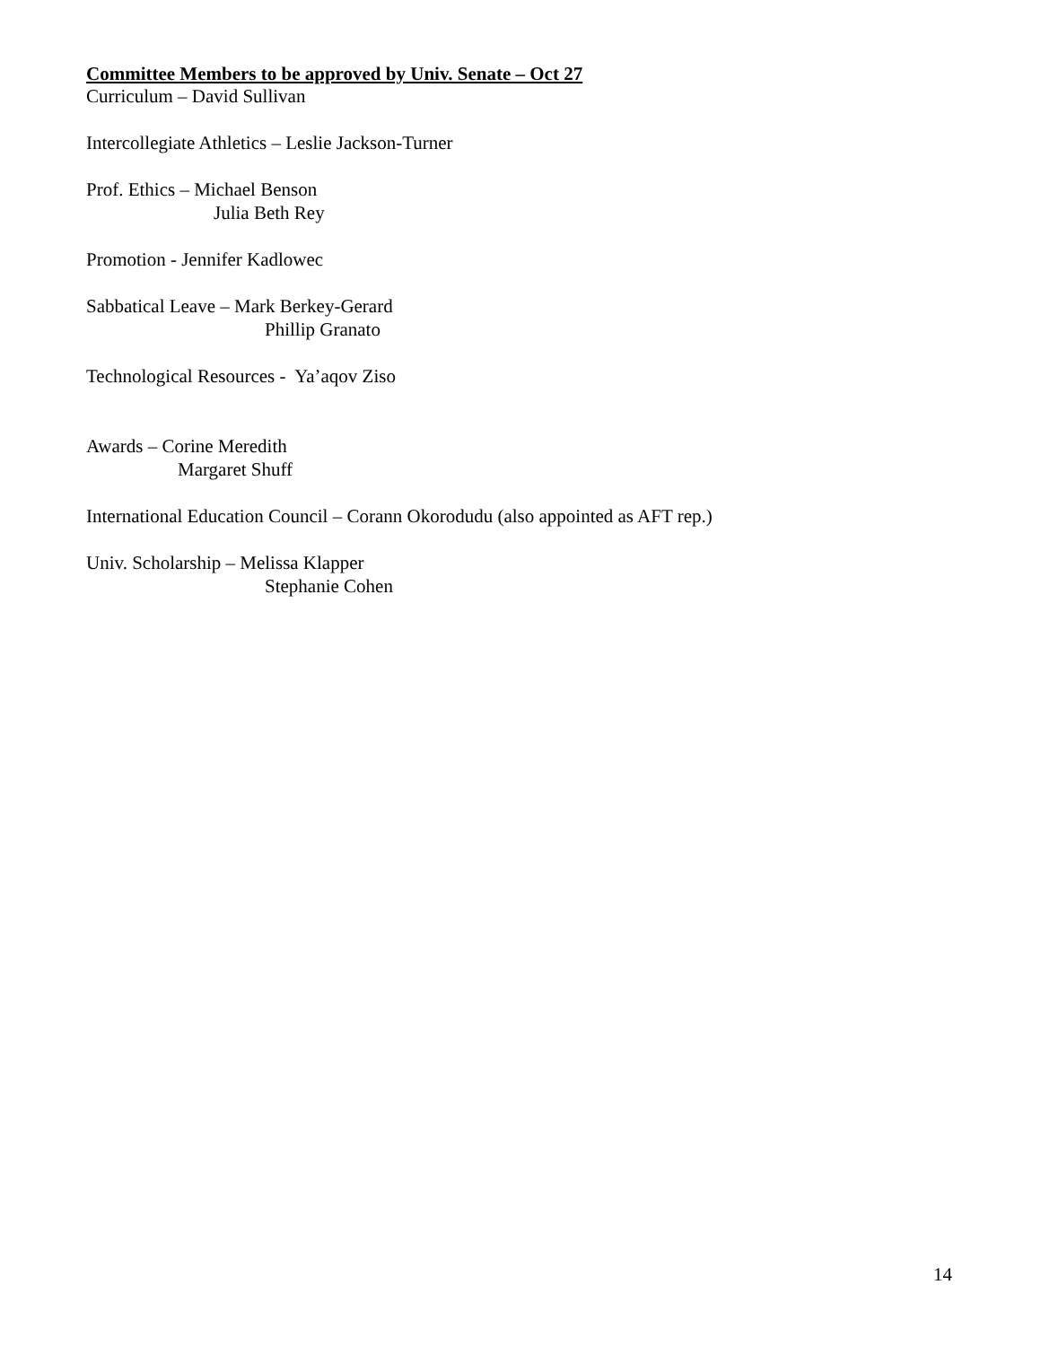Committee Members to be approved by Univ. Senate – Oct 27
Curriculum – David Sullivan
Intercollegiate Athletics – Leslie Jackson-Turner
Prof. Ethics – Michael Benson
Julia Beth Rey
Promotion - Jennifer Kadlowec
Sabbatical Leave – Mark Berkey-Gerard
Phillip Granato
Technological Resources - Ya’aqov Ziso
Awards – Corine Meredith
Margaret Shuff
International Education Council – Corann Okorodudu (also appointed as AFT rep.)
Univ. Scholarship – Melissa Klapper
Stephanie Cohen
14